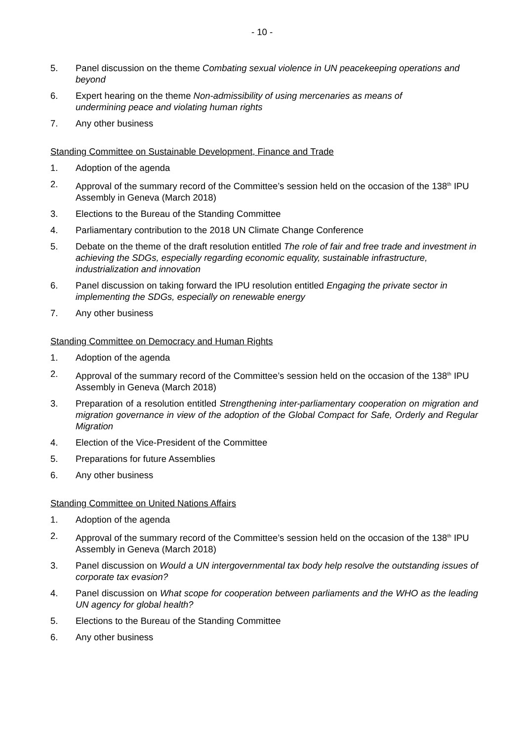- 10 -
5. Panel discussion on the theme Combating sexual violence in UN peacekeeping operations and beyond
6. Expert hearing on the theme Non-admissibility of using mercenaries as means of
undermining peace and violating human rights
7. Any other business
Standing Committee on Sustainable Development, Finance and Trade
1. Adoption of the agenda
2. Approval of the summary record of the Committee’s session held on the occasion of the 138<sup>th</sup> IPU Assembly in Geneva (March 2018)
3. Elections to the Bureau of the Standing Committee
4. Parliamentary contribution to the 2018 UN Climate Change Conference
5. Debate on the theme of the draft resolution entitled The role of fair and free trade and investment in achieving the SDGs, especially regarding economic equality, sustainable infrastructure, industrialization and innovation
6. Panel discussion on taking forward the IPU resolution entitled Engaging the private sector in implementing the SDGs, especially on renewable energy
7. Any other business
Standing Committee on Democracy and Human Rights
1. Adoption of the agenda
2. Approval of the summary record of the Committee’s session held on the occasion of the 138<sup>th</sup> IPU Assembly in Geneva (March 2018)
3. Preparation of a resolution entitled Strengthening inter-parliamentary cooperation on migration and migration governance in view of the adoption of the Global Compact for Safe, Orderly and Regular Migration
4. Election of the Vice-President of the Committee
5. Preparations for future Assemblies
6. Any other business
Standing Committee on United Nations Affairs
1. Adoption of the agenda
2. Approval of the summary record of the Committee’s session held on the occasion of the 138<sup>th</sup> IPU Assembly in Geneva (March 2018)
3. Panel discussion on Would a UN intergovernmental tax body help resolve the outstanding issues of corporate tax evasion?
4. Panel discussion on What scope for cooperation between parliaments and the WHO as the leading UN agency for global health?
5. Elections to the Bureau of the Standing Committee
6. Any other business